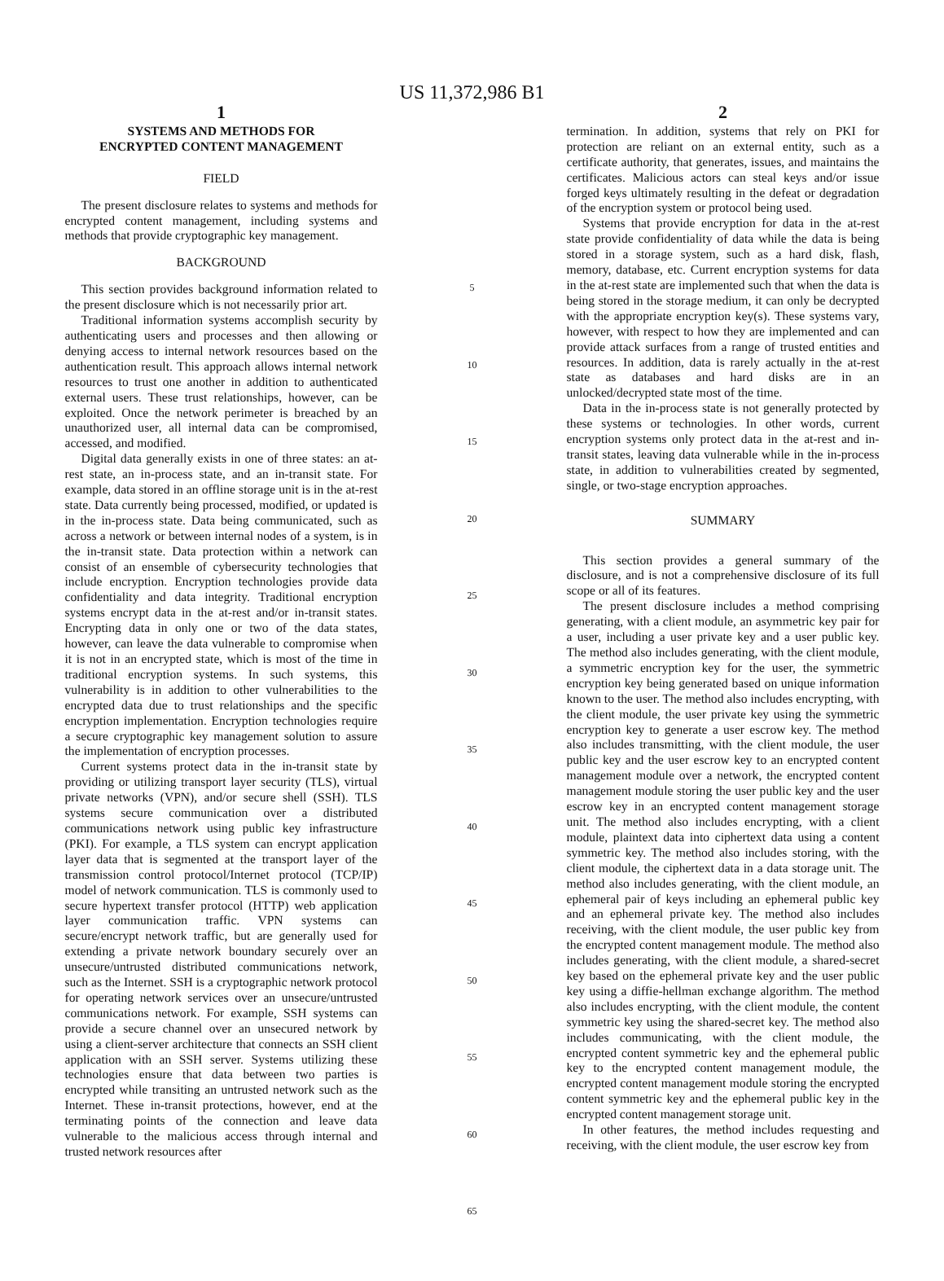US 11,372,986 B1
1
SYSTEMS AND METHODS FOR
ENCRYPTED CONTENT MANAGEMENT
FIELD
The present disclosure relates to systems and methods for encrypted content management, including systems and methods that provide cryptographic key management.
BACKGROUND
This section provides background information related to the present disclosure which is not necessarily prior art.
Traditional information systems accomplish security by authenticating users and processes and then allowing or denying access to internal network resources based on the authentication result. This approach allows internal network resources to trust one another in addition to authenticated external users. These trust relationships, however, can be exploited. Once the network perimeter is breached by an unauthorized user, all internal data can be compromised, accessed, and modified.
Digital data generally exists in one of three states: an at-rest state, an in-process state, and an in-transit state. For example, data stored in an offline storage unit is in the at-rest state. Data currently being processed, modified, or updated is in the in-process state. Data being communicated, such as across a network or between internal nodes of a system, is in the in-transit state. Data protection within a network can consist of an ensemble of cybersecurity technologies that include encryption. Encryption technologies provide data confidentiality and data integrity. Traditional encryption systems encrypt data in the at-rest and/or in-transit states. Encrypting data in only one or two of the data states, however, can leave the data vulnerable to compromise when it is not in an encrypted state, which is most of the time in traditional encryption systems. In such systems, this vulnerability is in addition to other vulnerabilities to the encrypted data due to trust relationships and the specific encryption implementation. Encryption technologies require a secure cryptographic key management solution to assure the implementation of encryption processes.
Current systems protect data in the in-transit state by providing or utilizing transport layer security (TLS), virtual private networks (VPN), and/or secure shell (SSH). TLS systems secure communication over a distributed communications network using public key infrastructure (PKI). For example, a TLS system can encrypt application layer data that is segmented at the transport layer of the transmission control protocol/Internet protocol (TCP/IP) model of network communication. TLS is commonly used to secure hypertext transfer protocol (HTTP) web application layer communication traffic. VPN systems can secure/encrypt network traffic, but are generally used for extending a private network boundary securely over an unsecure/untrusted distributed communications network, such as the Internet. SSH is a cryptographic network protocol for operating network services over an unsecure/untrusted communications network. For example, SSH systems can provide a secure channel over an unsecured network by using a client-server architecture that connects an SSH client application with an SSH server. Systems utilizing these technologies ensure that data between two parties is encrypted while transiting an untrusted network such as the Internet. These in-transit protections, however, end at the terminating points of the connection and leave data vulnerable to the malicious access through internal and trusted network resources after
5
10
15
20
25
30
35
40
45
50
55
60
65
2
termination. In addition, systems that rely on PKI for protection are reliant on an external entity, such as a certificate authority, that generates, issues, and maintains the certificates. Malicious actors can steal keys and/or issue forged keys ultimately resulting in the defeat or degradation of the encryption system or protocol being used.
Systems that provide encryption for data in the at-rest state provide confidentiality of data while the data is being stored in a storage system, such as a hard disk, flash, memory, database, etc. Current encryption systems for data in the at-rest state are implemented such that when the data is being stored in the storage medium, it can only be decrypted with the appropriate encryption key(s). These systems vary, however, with respect to how they are implemented and can provide attack surfaces from a range of trusted entities and resources. In addition, data is rarely actually in the at-rest state as databases and hard disks are in an unlocked/decrypted state most of the time.
Data in the in-process state is not generally protected by these systems or technologies. In other words, current encryption systems only protect data in the at-rest and in-transit states, leaving data vulnerable while in the in-process state, in addition to vulnerabilities created by segmented, single, or two-stage encryption approaches.
SUMMARY
This section provides a general summary of the disclosure, and is not a comprehensive disclosure of its full scope or all of its features.
The present disclosure includes a method comprising generating, with a client module, an asymmetric key pair for a user, including a user private key and a user public key. The method also includes generating, with the client module, a symmetric encryption key for the user, the symmetric encryption key being generated based on unique information known to the user. The method also includes encrypting, with the client module, the user private key using the symmetric encryption key to generate a user escrow key. The method also includes transmitting, with the client module, the user public key and the user escrow key to an encrypted content management module over a network, the encrypted content management module storing the user public key and the user escrow key in an encrypted content management storage unit. The method also includes encrypting, with a client module, plaintext data into ciphertext data using a content symmetric key. The method also includes storing, with the client module, the ciphertext data in a data storage unit. The method also includes generating, with the client module, an ephemeral pair of keys including an ephemeral public key and an ephemeral private key. The method also includes receiving, with the client module, the user public key from the encrypted content management module. The method also includes generating, with the client module, a shared-secret key based on the ephemeral private key and the user public key using a diffie-hellman exchange algorithm. The method also includes encrypting, with the client module, the content symmetric key using the shared-secret key. The method also includes communicating, with the client module, the encrypted content symmetric key and the ephemeral public key to the encrypted content management module, the encrypted content management module storing the encrypted content symmetric key and the ephemeral public key in the encrypted content management storage unit.
In other features, the method includes requesting and receiving, with the client module, the user escrow key from